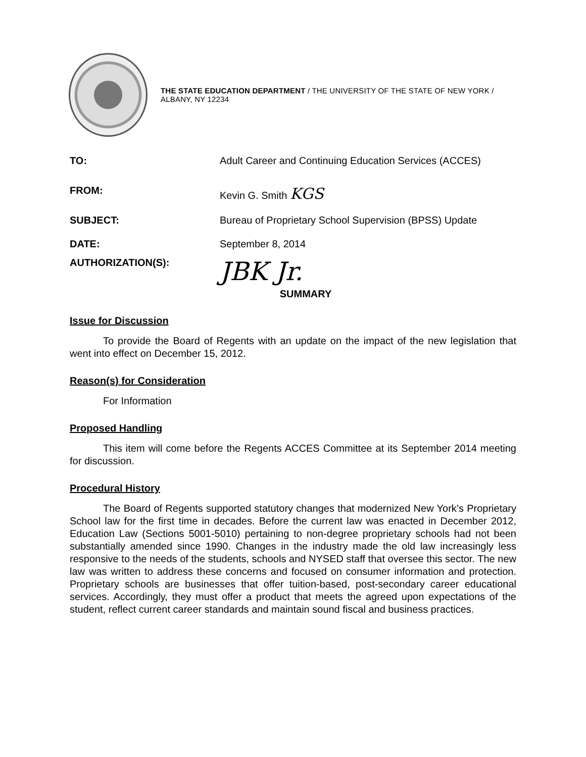THE STATE EDUCATION DEPARTMENT / THE UNIVERSITY OF THE STATE OF NEW YORK / ALBANY, NY 12234
TO: Adult Career and Continuing Education Services (ACCES)
FROM: Kevin G. Smith KGS
SUBJECT: Bureau of Proprietary School Supervision (BPSS) Update
DATE: September 8, 2014
AUTHORIZATION(S):
JBK Jr.
SUMMARY
Issue for Discussion
To provide the Board of Regents with an update on the impact of the new legislation that went into effect on December 15, 2012.
Reason(s) for Consideration
For Information
Proposed Handling
This item will come before the Regents ACCES Committee at its September 2014 meeting for discussion.
Procedural History
The Board of Regents supported statutory changes that modernized New York’s Proprietary School law for the first time in decades. Before the current law was enacted in December 2012, Education Law (Sections 5001-5010) pertaining to non-degree proprietary schools had not been substantially amended since 1990. Changes in the industry made the old law increasingly less responsive to the needs of the students, schools and NYSED staff that oversee this sector. The new law was written to address these concerns and focused on consumer information and protection. Proprietary schools are businesses that offer tuition-based, post-secondary career educational services. Accordingly, they must offer a product that meets the agreed upon expectations of the student, reflect current career standards and maintain sound fiscal and business practices.